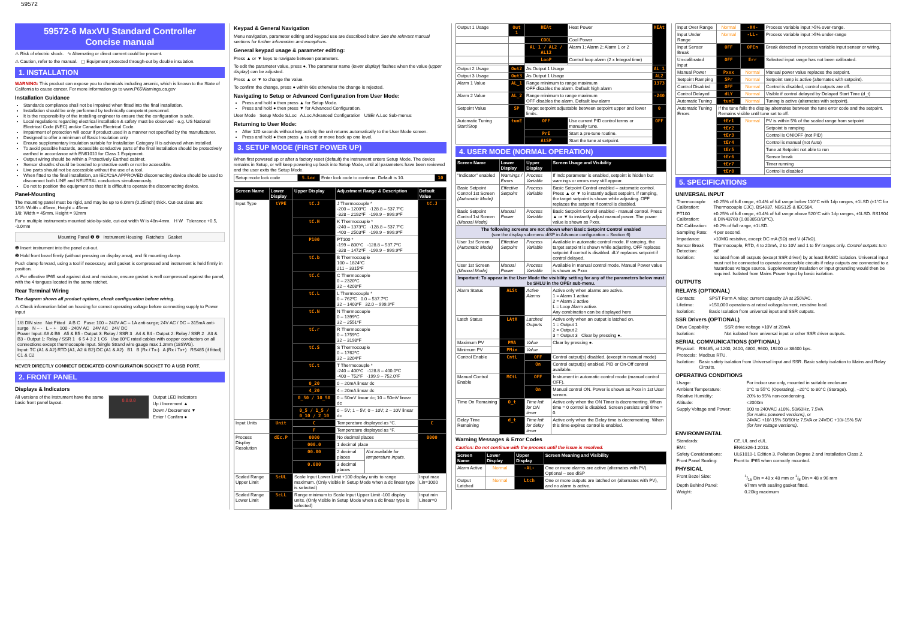59572
59572-6 MaxVU Standard Controller
Concise manual
⚠ Risk of electric shock. ∿ Alternating or direct current could be present.
⚠ Caution, refer to the manual. ▢ Equipment protected through-out by double insulation.
1. INSTALLATION
WARNING: This product can expose you to chemicals including arsenic, which is known to the State of California to cause cancer. For more information go to www.P65Warnings.ca.gov
Installation Guidance
Standards compliance shall not be impaired when fitted into the final installation.
Installation should be only performed by technically competent personnel.
It is the responsibility of the installing engineer to ensure that the configuration is safe.
Local regulations regarding electrical installation & safety must be observed - e.g. US National Electrical Code (NEC) and/or Canadian Electrical Code.
Impairment of protection will occur if product used in a manner not specified by the manufacturer.
Designed to offer a minimum of Basic Insulation only
Ensure supplementary insulation suitable for Installation Category II is achieved when installed.
To avoid possible hazards, accessible conductive parts of the final installation should be protectively earthed in accordance with EN61010 for Class 1 Equipment.
Output wiring should be within a Protectively Earthed cabinet.
Sensor sheaths should be bonded to protective earth or not be accessible.
Live parts should not be accessible without the use of a tool.
When fitted to the final installation, an IEC/CSA APPROVED disconnecting device should be used to disconnect both LINE and NEUTRAL conductors simultaneously.
Do not to position the equipment so that it is difficult to operate the disconnecting device.
Panel-Mounting
The mounting panel must be rigid, and may be up to 6.0mm (0.25inch) thick. Cut-out sizes are:
1/16: Width = 45mm, Height = 45mm
1/8: Width = 45mm, Height = 92mm
For n multiple instruments mounted side-by-side, cut-out width W is 48n-4mm. H W Tolerance +0.5, -0.0mm
Mounting Panel ❶ ❷ Instrument Housing Ratchets Gasket
❶ Insert instrument into the panel cut-out.
❷ Hold front bezel firmly (without pressing on display area), and fit mounting clamp.
Push clamp forward, using a tool if necessary, until gasket is compressed and instrument is held firmly in position.
⚠ For effective IP65 seal against dust and moisture, ensure gasket is well compressed against the panel, with the 4 tongues located in the same ratchet.
Rear Terminal Wiring
The diagram shows all product options, check configuration before wiring.
⚠ Check information label on housing for correct operating voltage before connecting supply to Power Input
1/8 DIN size Not Fitted A B C Fuse: 100 – 240V AC – 1A anti-surge; 24V AC / DC – 315mA anti-surge N ~ - L ~ + 100 - 240V AC 24V AC 24V DC
Power Input: A6 & B6 A5 & B5 - Output 3: Relay / SSR 3 A4 & B4 - Output 2: Relay / SSR 2 A3 & B3 - Output 1: Relay / SSR 1 6 5 4 3 2 1 C6 Use 80°C rated cables with copper conductors on all connections except thermocouple input. Single Strand wire gauge max 1.2mm (18SWG).
Input: TC (A1 & A2) RTD (A1, A2 & B2) DC (A1 & A2) B1 B (Rx / Tx-) A (Rx / Tx+) RS485 (if fitted) C1 & C2
NEVER DIRECTLY CONNECT DEDICATED CONFIGURATION SOCKET TO A USB PORT.
2. FRONT PANEL
Displays & Indicators
All versions of the instrument have the same basic front panel layout.
8.8.8.8
Output LED indicators
Up / Increment ▲
Down / Decrement ▼
Enter / Confirm ●
Keypad & General Navigation
Menu navigation, parameter editing and keypad use are described below. See the relevant manual sections for further information and exceptions.
General keypad usage & parameter editing:
Press ▲ or ▼ keys to navigate between parameters.
To edit the parameter value, press ●. The parameter name (lower display) flashes when the value (upper display) can be adjusted.
Press ▲ or ▼ to change the value.
To confirm the change, press ● within 60s otherwise the change is rejected.
Navigating to Setup or Advanced Configuration from User Mode:
Press and hold ● then press ▲ for Setup Mode.
Press and hold ● then press ▼ for Advanced Configuration.
User Mode Setup Mode S.Loc A.Loc Advanced Configuration USEr A.Loc Sub-menus
Returning to User Mode:
After 120 seconds without key activity the unit returns automatically to the User Mode screen.
Press and hold ● then press ▲ to exit or move back up one level.
3. SETUP MODE (FIRST POWER UP)
When first powered up or after a factory reset (default) the instrument enters Setup Mode. The device remains in Setup, or will keep powering up back into Setup Mode, until all parameters have been reviewed and the user exits the Setup Mode.
| Setup mode lock code | 5.Loc | Enter lock code to continue. Default is 10. | 10 |
| Screen Name | Lower Display | Upper Display | Adjustment Range & Description | | Default Value |
| --- | --- | --- | --- | --- | --- |
| Input Type | tYPE | tC.J | J Thermocouple * -200 – 1200ºC -128.8 – 537.7ºC -328 – 2192ºF -199.9 – 999.9ºF | | tC.J |
| | | tC.H | K Thermocouple * -240 – 1373ºC -128.8 – 537.7ºC -400 – 2503ºF -199.9 – 999.9ºF | | |
| | | P100 | PT100 * -199 – 800ºC -128.8 – 537.7ºC -328 – 1472ºF -199.9 – 999.9ºF | | |
| | | tC.b | B Thermocouple 100 – 1824ºC 211 – 3315ºF | | |
| | | tC.C | C Thermocouple 0 – 2320ºC 32 – 4208ºF | | |
| | | tC.L | L Thermocouple * 0 – 762ºC 0.0 – 537.7ºC 32 – 1403ºF 32.0 – 999.9ºF | | |
| | | tC.N | N Thermocouple 0 – 1399ºC 32 – 2551ºF | | |
| | | tC.r | R Thermocouple 0 – 1759ºC 32 – 3198ºF | | |
| | | tC.S | S Thermocouple 0 – 1762ºC 32 – 3204ºF | | |
| | | tC.t | T Thermocouple * -240 – 400ºC -128.8 – 400.0ºC -400 – 752ºF -199.9 – 752.0ºF | | |
| | | 0_20 | 0 – 20mA linear dc | | |
| | | 4_20 | 4 – 20mA linear dc | | |
| | | 0_50 / 10_50 | 0 – 50mV linear dc; 10 – 50mV linear dc | | |
| | | 0_5 / 1_5 / 0_10 / 2_10 | 0 – 5V; 1 – 5V; 0 – 10V; 2 – 10V linear dc | | |
| Input Units | Unit | C | Temperature displayed as °C. | | C |
| | | F | Temperature displayed as °F. | | |
| Process Display Resolution | dEc.P | 0000 | No decimal places | | 0000 |
| | | 000.0 | 1 decimal place | | |
| | | 00.00 | 2 decimal places | Not available for temperature inputs. | |
| | | 0.000 | 3 decimal places | | |
| Scaled Range Upper Limit | ScUL | Scale Input Lower Limit +100 display units to range maximum. (Only visible in Setup Mode when a dc linear type is selected) | | | Input max Lin=1000 |
| Scaled Range Lower Limit | ScLL | Range minimum to Scale Input Upper Limit -100 display units. (Only visible in Setup Mode when a dc linear type is selected) | | | Input min Linear=0 |
| Output 1 Usage | Out 1 | HEAt | Heat Power | HEAt |
| | | COOL | Cool Power | |
| | | AL 1 / AL2 / AL12 | Alarm 1; Alarm 2; Alarm 1 or 2 | |
| | | LooP | Control loop alarm (2 x Integral time) | |
| Output 2 Usage | Out2 | As Output 1 Usage | | AL 1 |
| Output 3 Usage | Out3 | As Output 1 Usage | | AL2 |
| Alarm 1 Value | AL_1 | Range minimum to range maximum OFF disables the alarm. Default high alarm | | 1373 |
| Alarm 2 Value | AL_2 | Range minimum to range maximum OFF disables the alarm. Default low alarm | | -240 |
| Setpoint Value | SP | Target setpoint adjustable between setpoint upper and lower limits. | | 0 |
| Automatic Tuning Start/Stop | tunE | OFF | Use current PID control terms or manually tune. | OFF |
| | | PrE | Start a pre-tune routine. | |
| | | AtSP | Start the tune at setpoint. | |
4. USER MODE (NORMAL OPERATION)
| Screen Name | Lower Display | Upper Display | Screen Usage and Visibility |
| --- | --- | --- | --- |
| "Indicator" enabled | Warnings / Errors | Process Variable | If Indc parameter is enabled, setpoint is hidden but warnings or errors may still appear. |
| Basic Setpoint Control 1st Screen (Automatic Mode) | Effective Setpoint | Process Variable | Basic Setpoint Control enabled – automatic control. Press ▲ or ▼ to instantly adjust setpoint. If ramping, the target setpoint is shown while adjusting. OFF replaces the setpoint if control is disabled. |
| Basic Setpoint Control 1st Screen (Manual Mode) | Manual Power | Process Variable | Basic Setpoint Control enabled - manual control. Press ▲ or ▼ to instantly adjust manual power. The power value is shown as Pxxx. |
| The following screens are not shown when Basic Setpoint Control enabled (see the display sub-menu diSP in Advance configuration – Section 6) | | | |
| User 1st Screen (Automatic Mode) | Effective Setpoint | Process Variable | Available in automatic control mode. If ramping, the target setpoint is shown while adjusting. OFF replaces setpoint if control is disabled. dLY replaces setpoint if control delayed. |
| User 1st Screen (Manual Mode) | Manual Power | Process Variable | Available in manual control mode. Manual Power value is shown as Pxxx |
| Important: To appear in the User Mode the visibility setting for any of the parameters below must be SHLU in the OPEr sub-menu. | | | |
| Alarm Status | ALSt | Active Alarms | Active only when alarms are active. 1 = Alarm 1 active 2 = Alarm 2 active L = Loop Alarm active. Any combination can be displayed here |
| Latch Status | LAtH | Latched Outputs | Active only when an output is latched on. 1 = Output 1 2 = Output 2 3 = Output 3 Clear by pressing ●. |
| Maximum PV | PMA | Value | Clear by pressing ●. |
| Minimum PV | PMin | Value | |
| Control Enable | CntL | OFF | Control output(s) disabled. (except in manual mode) |
| | | On | Control output(s) enabled. PID or On-Off control available. |
| Manual Control Enable | MCtL | OFF | Instrument in automatic control mode (manual control OFF). |
| | | On | Manual control ON. Power is shown as Pxxx in 1st User screen. |
| Time On Remaining | O_t | Time left for ON timer | Active only when the ON Timer is decrementing. When time = 0 control is disabled. Screen persists until time = 0. |
| Delay Time Remaining | d_t | Time left for delay timer | Active only when the Delay time is decrementing. When this time expires control is enabled. |
Warning Messages & Error Codes
Caution: Do not continue with the process until the issue is resolved.
| Screen Name | Lower Display | Upper Display | Screen Meaning and Visibility |
| --- | --- | --- | --- |
| Alarm Active | Normal | -AL- | One or more alarms are active (alternates with PV). Optional – see diSP |
| Output Latched | Normal | Ltch | One or more outputs are latched on (alternates with PV), and no alarm is active. |
| Input Over Range | Normal | -HH- | Process variable input >5% over-range. |
| Input Under Range | Normal | -LL- | Process variable input >5% under-range |
| Input Sensor Break | OFF | OPEn | Break detected in process variable input sensor or wiring. |
| Un-calibrated Input | OFF | Err | Selected input range has not been calibrated. |
| Manual Power | Pxxx | Normal | Manual power value replaces the setpoint. |
| Setpoint Ramping | SPr | Normal | Setpoint ramp is active (alternates with setpoint). |
| Control Disabled | OFF | Normal | Control is disabled, control outputs are off. |
| Control Delayed | dLY | Normal | Visible if control delayed by Delayed Start Time (d_t) |
| Automatic Tuning | tunE | Normal | Tuning is active (alternates with setpoint). |
| Automatic Tuning Errors | If the tune fails the display alternates between the tune error code and the setpoint. Remains visible until tune set to off. | | |
| | tEr1 | Normal | PV is within 5% of the scaled range from setpoint |
| | tEr2 | | Setpoint is ramping |
| | tEr3 | | Control is ON/OFF (not PID) |
| | tEr4 | | Control is manual (not Auto) |
| | tEr5 | | Tune at Setpoint not able to run |
| | tEr6 | | Sensor break |
| | tEr7 | | Timer running |
| | tEr8 | | Control is disabled |
5. SPECIFICATIONS
UNIVERSAL INPUT
| Thermocouple Calibration: | ±0.25% of full range, ±0.4% of full range below 110°C with 1dp ranges, ±1LSD (±1°C for Thermocouple CJC). BS4937, NBS125 & IEC584. |
| PT100 Calibration: | ±0.25% of full range, ±0.4% of full range above 520°C with 1dp ranges, ±1LSD. BS1904 & DIN43760 (0.00385Ω/Ω/°C). |
| DC Calibration: | ±0.2% of full range, ±1LSD. |
| Sampling Rate: | 4 per second. |
| Impedance: | >10MΩ resistive, except DC mA (5Ω) and V (47kΩ). |
| Sensor Break Detection: | Thermocouple, RTD, 4 to 20mA, 2 to 10V and 1 to 5V ranges only. Control outputs turn off. |
| Isolation: | Isolated from all outputs (except SSR driver) by at least BASIC isolation. Universal input must not be connected to operator accessible circuits if relay outputs are connected to a hazardous voltage source. Supplementary insulation or input grounding would then be required. Isolated from Mains Power Input by basic isolation. |
OUTPUTS
RELAYS (OPTIONAL)
| Contacts: | SPST Form A relay; current capacity 2A at 250VAC. |
| Lifetime: | >150,000 operations at rated voltage/current, resistive load. |
| Isolation: | Basic Isolation from universal input and SSR outputs. |
SSR Drivers (OPTIONAL)
| Drive Capability: | SSR drive voltage >10V at 20mA |
| Isolation: | Not isolated from universal input or other SSR driver outputs. |
SERIAL COMMUNICATIONS (OPTIONAL)
| Physical: | RS485, at 1200, 2400, 4800, 9600, 19200 or 38400 bps. |
| Protocols: | Modbus RTU. |
| Isolation: | Basic safety isolation from Universal input and SSR. Basic safety isolation to Mains and Relay Circuits. |
OPERATING CONDITIONS
| Usage: | For indoor use only, mounted in suitable enclosure |
| Ambient Temperature: | 0°C to 55°C (Operating), –20°C to 80°C (Storage). |
| Relative Humidity: | 20% to 95% non-condensing. |
| Altitude: | <2000m |
| Supply Voltage and Power: | 100 to 240VAC ±10%, 50/60Hz, 7.5VA (for mains powered versions) , or 24VAC +10/-15% 50/60Hz 7.5VA or 24VDC +10/-15% 5W (for low voltage versions) . |
ENVIRONMENTAL
| Standards: | CE, UL and cUL. |
| EMI: | EN61326-1:2013. |
| Safety Considerations: | UL61010-1 Edition 3, Pollution Degree 2 and Installation Class 2. |
| Front Panel Sealing: | Front to IP65 when correctly mounted. |
PHYSICAL
| Front Bezel Size: | 1/16 Din = 48 x 48 mm or 1/8 Din = 48 x 96 mm |
| Depth Behind Panel: | 67mm with sealing gasket fitted. |
| Weight: | 0.20kg maximum |